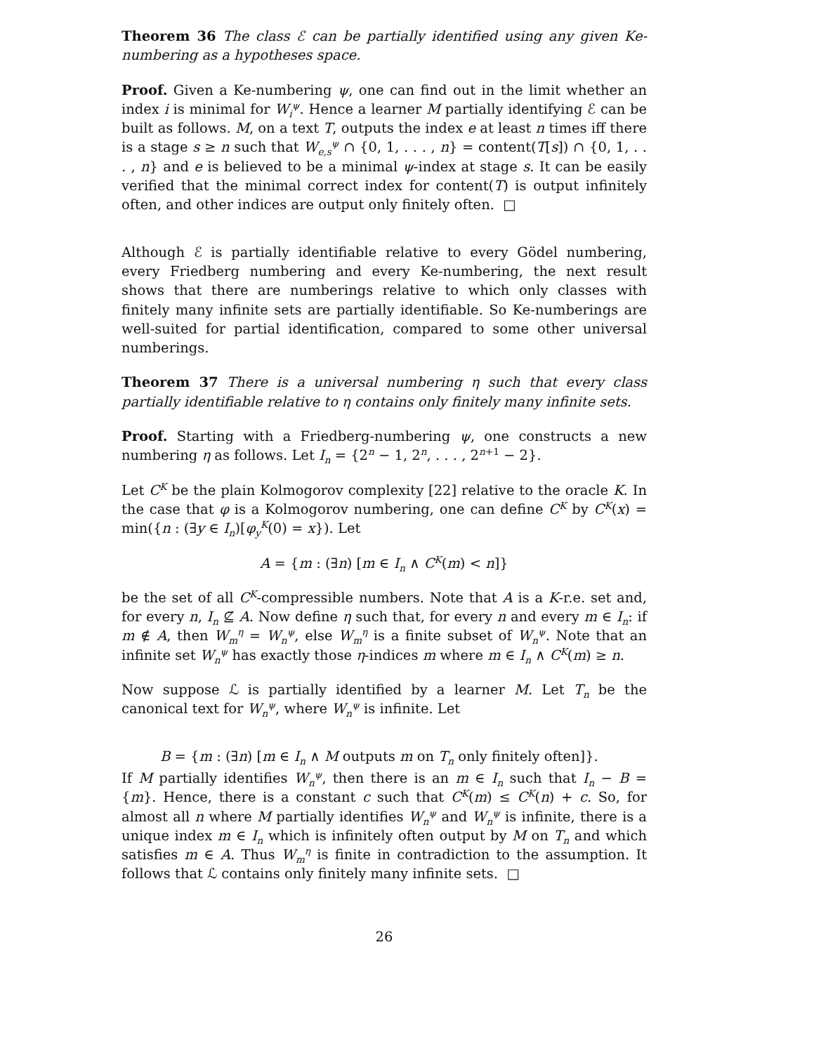Theorem 36 The class ℰ can be partially identified using any given Ke-numbering as a hypotheses space.
Proof. Given a Ke-numbering ψ, one can find out in the limit whether an index i is minimal for W<sub>i</sub><sup>ψ</sup>. Hence a learner M partially identifying ℰ can be built as follows. M, on a text T, outputs the index e at least n times iff there is a stage s ≥ n such that W<sub>e,s</sub><sup>ψ</sup> ∩ {0, 1, . . . , n} = content(T[s]) ∩ {0, 1, . . . , n} and e is believed to be a minimal ψ-index at stage s. It can be easily verified that the minimal correct index for content(T) is output infinitely often, and other indices are output only finitely often. □
Although ℰ is partially identifiable relative to every Gödel numbering, every Friedberg numbering and every Ke-numbering, the next result shows that there are numberings relative to which only classes with finitely many infinite sets are partially identifiable. So Ke-numberings are well-suited for partial identification, compared to some other universal numberings.
Theorem 37 There is a universal numbering η such that every class partially identifiable relative to η contains only finitely many infinite sets.
Proof. Starting with a Friedberg-numbering ψ, one constructs a new numbering η as follows. Let I<sub>n</sub> = {2<sup>n</sup> − 1, 2<sup>n</sup>, . . . , 2<sup>n+1</sup> − 2}.
Let C<sup>K</sup> be the plain Kolmogorov complexity [22] relative to the oracle K. In the case that φ is a Kolmogorov numbering, one can define C<sup>K</sup> by C<sup>K</sup>(x) = min({n : (∃y ∈ I<sub>n</sub>)[φ<sub>y</sub><sup>K</sup>(0) = x}). Let
A = {m : (∃n) [m ∈ I<sub>n</sub> ∧ C<sup>K</sup>(m) < n]}
be the set of all C<sup>K</sup>-compressible numbers. Note that A is a K-r.e. set and, for every n, I<sub>n</sub> ⊈ A. Now define η such that, for every n and every m ∈ I<sub>n</sub>: if m ∉ A, then W<sub>m</sub><sup>η</sup> = W<sub>n</sub><sup>ψ</sup>, else W<sub>m</sub><sup>η</sup> is a finite subset of W<sub>n</sub><sup>ψ</sup>. Note that an infinite set W<sub>n</sub><sup>ψ</sup> has exactly those η-indices m where m ∈ I<sub>n</sub> ∧ C<sup>K</sup>(m) ≥ n.
Now suppose ℒ is partially identified by a learner M. Let T<sub>n</sub> be the canonical text for W<sub>n</sub><sup>ψ</sup>, where W<sub>n</sub><sup>ψ</sup> is infinite. Let
B = {m : (∃n) [m ∈ I<sub>n</sub> ∧ M outputs m on T<sub>n</sub> only finitely often]}.
If M partially identifies W<sub>n</sub><sup>ψ</sup>, then there is an m ∈ I<sub>n</sub> such that I<sub>n</sub> − B = {m}. Hence, there is a constant c such that C<sup>K</sup>(m) ≤ C<sup>K</sup>(n) + c. So, for almost all n where M partially identifies W<sub>n</sub><sup>ψ</sup> and W<sub>n</sub><sup>ψ</sup> is infinite, there is a unique index m ∈ I<sub>n</sub> which is infinitely often output by M on T<sub>n</sub> and which satisfies m ∈ A. Thus W<sub>m</sub><sup>η</sup> is finite in contradiction to the assumption. It follows that ℒ contains only finitely many infinite sets. □
26